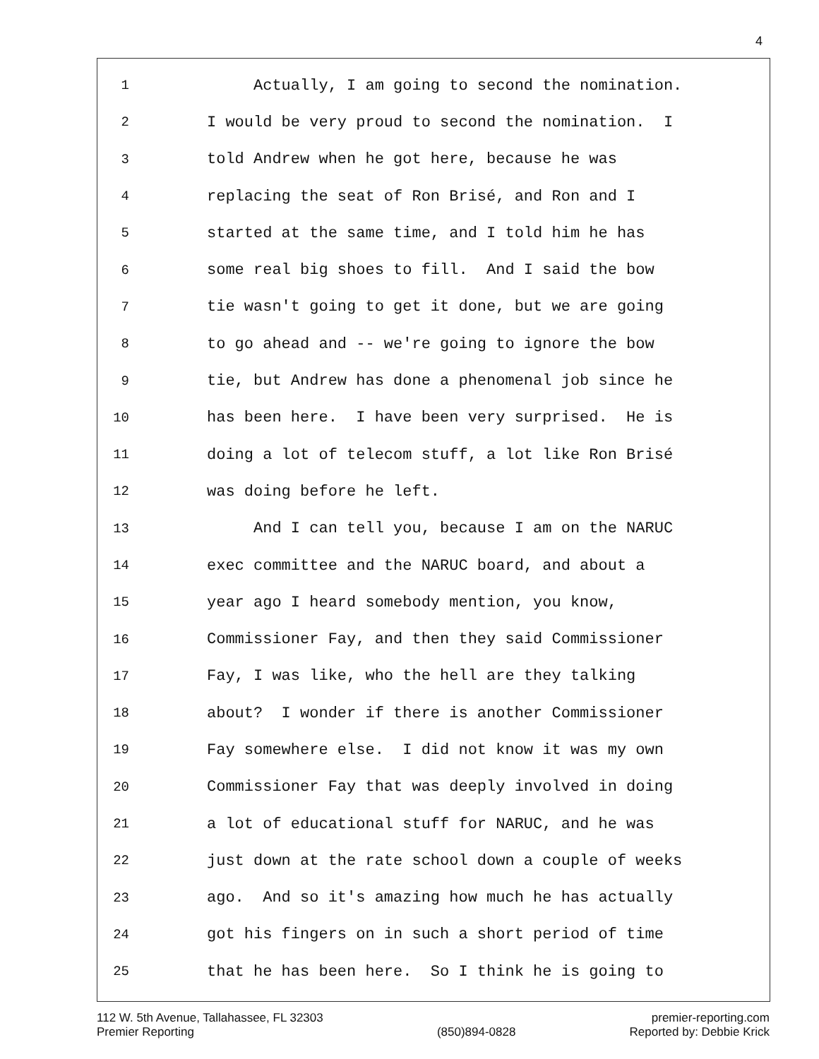4
1 Actually, I am going to second the nomination.
2 I would be very proud to second the nomination. I
3 told Andrew when he got here, because he was
4 replacing the seat of Ron Brisé, and Ron and I
5 started at the same time, and I told him he has
6 some real big shoes to fill. And I said the bow
7 tie wasn't going to get it done, but we are going
8 to go ahead and -- we're going to ignore the bow
9 tie, but Andrew has done a phenomenal job since he
10 has been here. I have been very surprised. He is
11 doing a lot of telecom stuff, a lot like Ron Brisé
12 was doing before he left.
13 And I can tell you, because I am on the NARUC
14 exec committee and the NARUC board, and about a
15 year ago I heard somebody mention, you know,
16 Commissioner Fay, and then they said Commissioner
17 Fay, I was like, who the hell are they talking
18 about? I wonder if there is another Commissioner
19 Fay somewhere else. I did not know it was my own
20 Commissioner Fay that was deeply involved in doing
21 a lot of educational stuff for NARUC, and he was
22 just down at the rate school down a couple of weeks
23 ago. And so it's amazing how much he has actually
24 got his fingers on in such a short period of time
25 that he has been here. So I think he is going to
112 W. 5th Avenue, Tallahassee, FL 32303
Premier Reporting
(850)894-0828 premier-reporting.com
Reported by: Debbie Krick